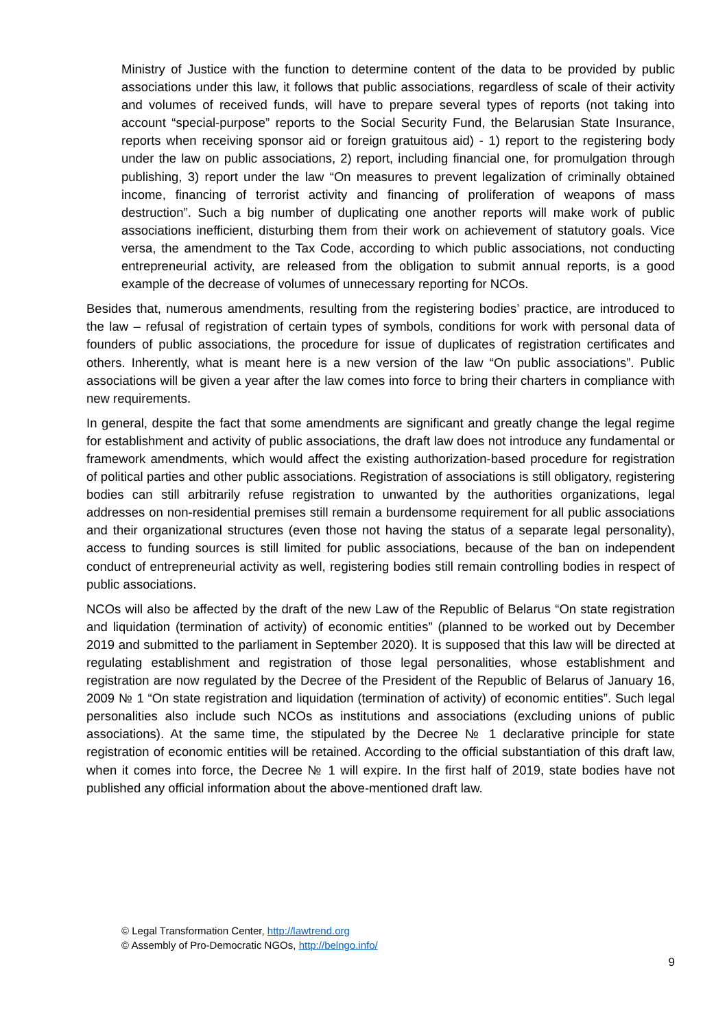Ministry of Justice with the function to determine content of the data to be provided by public associations under this law, it follows that public associations, regardless of scale of their activity and volumes of received funds, will have to prepare several types of reports (not taking into account “special-purpose” reports to the Social Security Fund, the Belarusian State Insurance, reports when receiving sponsor aid or foreign gratuitous aid) - 1) report to the registering body under the law on public associations, 2) report, including financial one, for promulgation through publishing, 3) report under the law “On measures to prevent legalization of criminally obtained income, financing of terrorist activity and financing of proliferation of weapons of mass destruction”. Such a big number of duplicating one another reports will make work of public associations inefficient, disturbing them from their work on achievement of statutory goals. Vice versa, the amendment to the Tax Code, according to which public associations, not conducting entrepreneurial activity, are released from the obligation to submit annual reports, is a good example of the decrease of volumes of unnecessary reporting for NCOs.
Besides that, numerous amendments, resulting from the registering bodies’ practice, are introduced to the law – refusal of registration of certain types of symbols, conditions for work with personal data of founders of public associations, the procedure for issue of duplicates of registration certificates and others. Inherently, what is meant here is a new version of the law “On public associations”. Public associations will be given a year after the law comes into force to bring their charters in compliance with new requirements.
In general, despite the fact that some amendments are significant and greatly change the legal regime for establishment and activity of public associations, the draft law does not introduce any fundamental or framework amendments, which would affect the existing authorization-based procedure for registration of political parties and other public associations. Registration of associations is still obligatory, registering bodies can still arbitrarily refuse registration to unwanted by the authorities organizations, legal addresses on non-residential premises still remain a burdensome requirement for all public associations and their organizational structures (even those not having the status of a separate legal personality), access to funding sources is still limited for public associations, because of the ban on independent conduct of entrepreneurial activity as well, registering bodies still remain controlling bodies in respect of public associations.
NCOs will also be affected by the draft of the new Law of the Republic of Belarus “On state registration and liquidation (termination of activity) of economic entities” (planned to be worked out by December 2019 and submitted to the parliament in September 2020). It is supposed that this law will be directed at regulating establishment and registration of those legal personalities, whose establishment and registration are now regulated by the Decree of the President of the Republic of Belarus of January 16, 2009 № 1 “On state registration and liquidation (termination of activity) of economic entities”. Such legal personalities also include such NCOs as institutions and associations (excluding unions of public associations). At the same time, the stipulated by the Decree № 1 declarative principle for state registration of economic entities will be retained. According to the official substantiation of this draft law, when it comes into force, the Decree № 1 will expire. In the first half of 2019, state bodies have not published any official information about the above-mentioned draft law.
© Legal Transformation Center, http://lawtrend.org
© Assembly of Pro-Democratic NGOs, http://belngo.info/
9